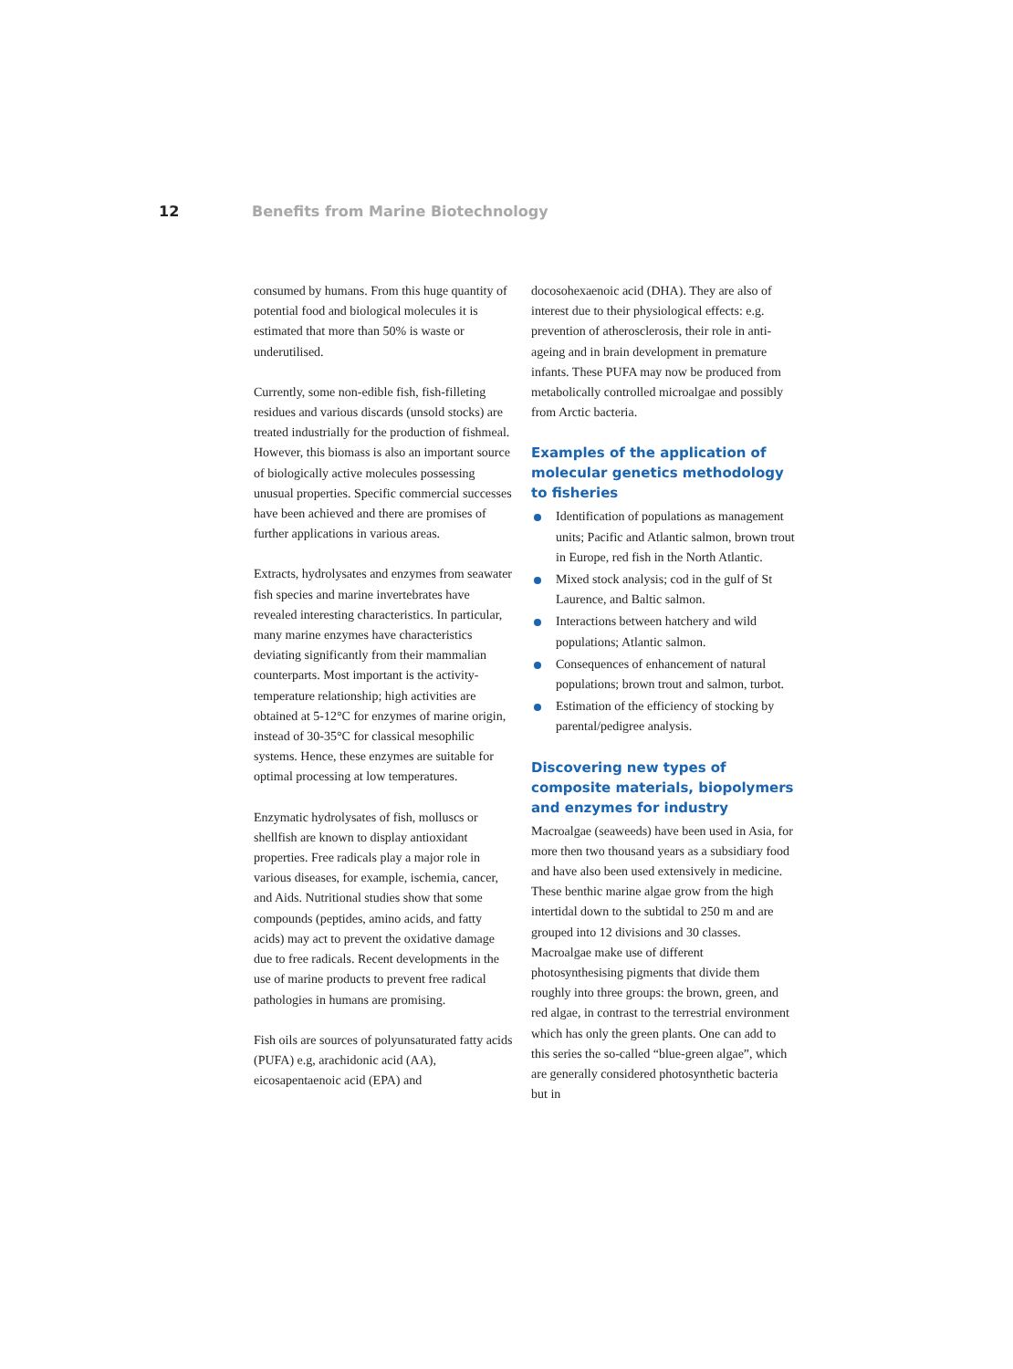12 Benefits from Marine Biotechnology
consumed by humans. From this huge quantity of potential food and biological molecules it is estimated that more than 50% is waste or underutilised.
Currently, some non-edible fish, fish-filleting residues and various discards (unsold stocks) are treated industrially for the production of fishmeal. However, this biomass is also an important source of biologically active molecules possessing unusual properties. Specific commercial successes have been achieved and there are promises of further applications in various areas.
Extracts, hydrolysates and enzymes from seawater fish species and marine invertebrates have revealed interesting characteristics. In particular, many marine enzymes have characteristics deviating significantly from their mammalian counterparts. Most important is the activity-temperature relationship; high activities are obtained at 5-12°C for enzymes of marine origin, instead of 30-35°C for classical mesophilic systems. Hence, these enzymes are suitable for optimal processing at low temperatures.
Enzymatic hydrolysates of fish, molluscs or shellfish are known to display antioxidant properties. Free radicals play a major role in various diseases, for example, ischemia, cancer, and Aids. Nutritional studies show that some compounds (peptides, amino acids, and fatty acids) may act to prevent the oxidative damage due to free radicals. Recent developments in the use of marine products to prevent free radical pathologies in humans are promising.
Fish oils are sources of polyunsaturated fatty acids (PUFA) e.g, arachidonic acid (AA), eicosapentaenoic acid (EPA) and
docosohexaenoic acid (DHA). They are also of interest due to their physiological effects: e.g. prevention of atherosclerosis, their role in anti-ageing and in brain development in premature infants. These PUFA may now be produced from metabolically controlled microalgae and possibly from Arctic bacteria.
Examples of the application of molecular genetics methodology to fisheries
Identification of populations as management units; Pacific and Atlantic salmon, brown trout in Europe, red fish in the North Atlantic.
Mixed stock analysis; cod in the gulf of St Laurence, and Baltic salmon.
Interactions between hatchery and wild populations; Atlantic salmon.
Consequences of enhancement of natural populations; brown trout and salmon, turbot.
Estimation of the efficiency of stocking by parental/pedigree analysis.
Discovering new types of composite materials, biopolymers and enzymes for industry
Macroalgae (seaweeds) have been used in Asia, for more then two thousand years as a subsidiary food and have also been used extensively in medicine. These benthic marine algae grow from the high intertidal down to the subtidal to 250 m and are grouped into 12 divisions and 30 classes. Macroalgae make use of different photosynthesising pigments that divide them roughly into three groups: the brown, green, and red algae, in contrast to the terrestrial environment which has only the green plants. One can add to this series the so-called “blue-green algae”, which are generally considered photosynthetic bacteria but in